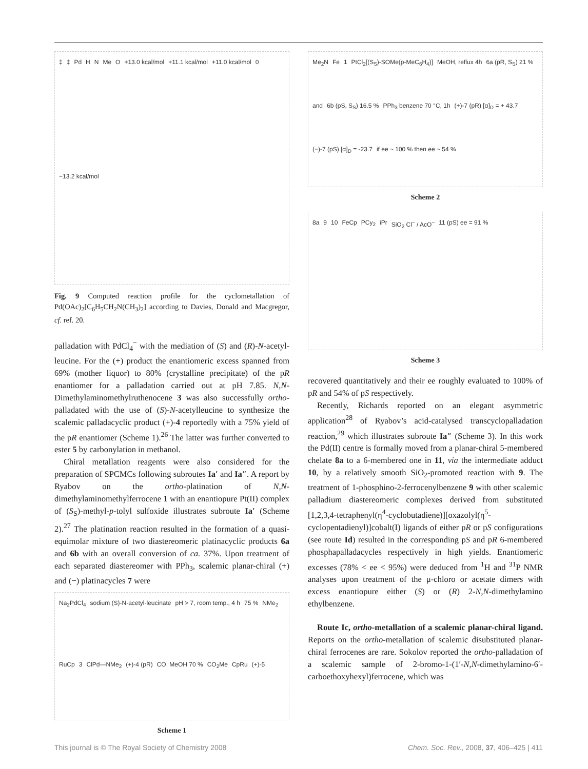‡ ‡ Pd H N Me O +13.0 kcal/mol +11.1 kcal/mol +11.0 kcal/mol 0 −13.2 kcal/mol
Fig. 9 Computed reaction profile for the cyclometallation of Pd(OAc)<sub>2</sub>[C<sub>6</sub>H<sub>5</sub>CH<sub>2</sub>N(CH<sub>3</sub>)<sub>2</sub>] according to Davies, Donald and Macgregor, cf. ref. 20.
palladation with PdCl<sub>4</sub><sup>−</sup> with the mediation of (S) and (R)-N-acetyl-leucine. For the (+) product the enantiomeric excess spanned from 69% (mother liquor) to 80% (crystalline precipitate) of the pR enantiomer for a palladation carried out at pH 7.85. N,N-Dimethylaminomethylruthenocene 3 was also successfully ortho-palladated with the use of (S)-N-acetylleucine to synthesize the scalemic palladacyclic product (+)-4 reportedly with a 75% yield of the pR enantiomer (Scheme 1).<sup>26</sup> The latter was further converted to ester 5 by carbonylation in methanol.
Chiral metallation reagents were also considered for the preparation of SPCMCs following subroutes Ia′ and Ia″. A report by Ryabov on the ortho-platination of N,N-dimethylaminomethylferrocene 1 with an enantiopure Pt(II) complex of (S<sub>S</sub>)-methyl-p-tolyl sulfoxide illustrates subroute Ia′ (Scheme 2).<sup>27</sup> The platination reaction resulted in the formation of a quasi-equimolar mixture of two diastereomeric platinacyclic products 6a and 6b with an overall conversion of ca. 37%. Upon treatment of each separated diastereomer with PPh<sub>3</sub>, scalemic planar-chiral (+) and (−) platinacycles 7 were
Na<sub>2</sub>PdCl<sub>4</sub> sodium (S)-N-acetyl-leucinate pH > 7, room temp., 4 h 75 % NMe<sub>2</sub> RuCp 3 ClPd—NMe<sub>2</sub> (+)-4 (pR) CO, MeOH 70 % CO<sub>2</sub>Me CpRu (+)-5
Scheme 1
Me<sub>2</sub>N Fe 1 PtCl<sub>2</sub>[(S<sub>S</sub>)-SOMe(p-MeC<sub>6</sub>H<sub>4</sub>)] MeOH, reflux 4h 6a (pR, S<sub>S</sub>) 21 % and 6b (pS, S<sub>S</sub>) 16.5 % PPh<sub>3</sub> benzene 70 °C, 1h (+)-7 (pR) [α]<sub>D</sub> = + 43.7 (−)-7 (pS) [α]<sub>D</sub> = -23.7 if ee ~ 100 % then ee ~ 54 %
Scheme 2
8a 9 10 FeCp PCy<sub>2</sub> iPr SiO<sub>2</sub> Cl<sup>−</sup> / AcO<sup>−</sup> 11 (pS) ee = 91 %
Scheme 3
recovered quantitatively and their ee roughly evaluated to 100% of pR and 54% of pS respectively.
Recently, Richards reported on an elegant asymmetric application<sup>28</sup> of Ryabov’s acid-catalysed transcyclopalladation reaction,<sup>29</sup> which illustrates subroute Ia″ (Scheme 3). In this work the Pd(II) centre is formally moved from a planar-chiral 5-membered chelate 8a to a 6-membered one in 11, via the intermediate adduct 10, by a relatively smooth SiO<sub>2</sub>-promoted reaction with 9. The treatment of 1-phosphino-2-ferrocenylbenzene 9 with other scalemic palladium diastereomeric complexes derived from substituted [1,2,3,4-tetraphenyl(η<sup>4</sup>-cyclobutadiene)][oxazolyl(η<sup>5</sup>-cyclopentadienyl)]cobalt(I) ligands of either pR or pS configurations (see route Id) resulted in the corresponding pS and pR 6-membered phosphapalladacycles respectively in high yields. Enantiomeric excesses (78% < ee < 95%) were deduced from <sup>1</sup>H and <sup>31</sup>P NMR analyses upon treatment of the μ-chloro or acetate dimers with excess enantiopure either (S) or (R) 2-N,N-dimethylamino ethylbenzene.
Route Ic, ortho-metallation of a scalemic planar-chiral ligand. Reports on the ortho-metallation of scalemic disubstituted planar-chiral ferrocenes are rare. Sokolov reported the ortho-palladation of a scalemic sample of 2-bromo-1-(1′-N,N-dimethylamino-6′-carboethoxyhexyl)ferrocene, which was
This journal is © The Royal Society of Chemistry 2008 Chem. Soc. Rev., 2008, 37, 406–425 | 411